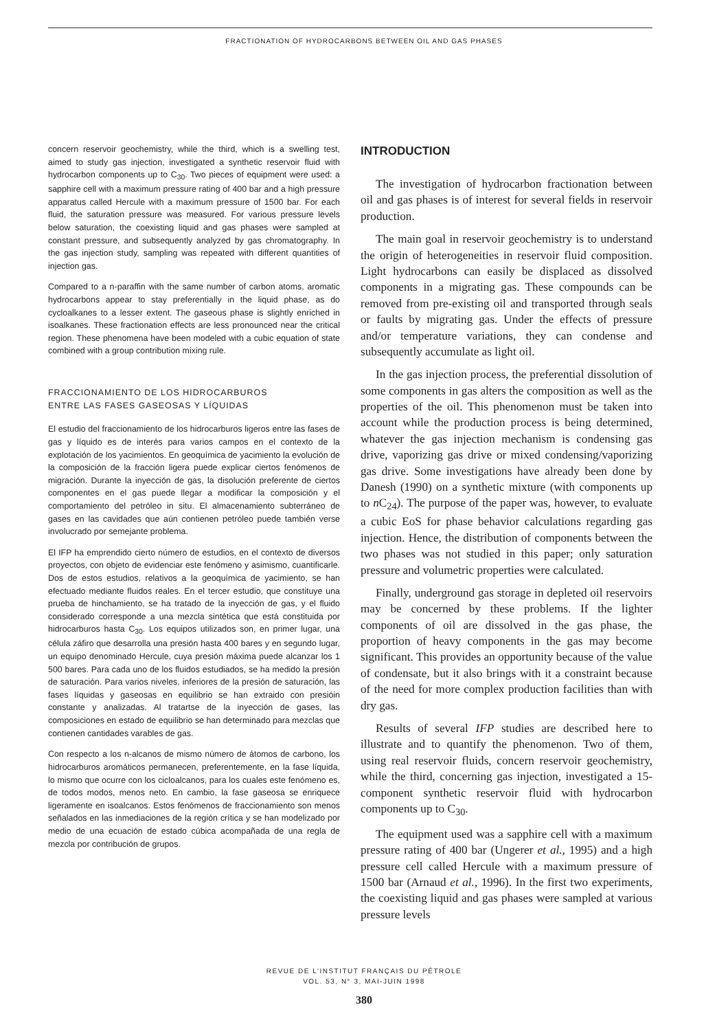FRACTIONATION OF HYDROCARBONS BETWEEN OIL AND GAS PHASES
concern reservoir geochemistry, while the third, which is a swelling test, aimed to study gas injection, investigated a synthetic reservoir fluid with hydrocarbon components up to C<sub>30</sub>. Two pieces of equipment were used: a sapphire cell with a maximum pressure rating of 400 bar and a high pressure apparatus called Hercule with a maximum pressure of 1500 bar. For each fluid, the saturation pressure was measured. For various pressure levels below saturation, the coexisting liquid and gas phases were sampled at constant pressure, and subsequently analyzed by gas chromatography. In the gas injection study, sampling was repeated with different quantities of injection gas.
Compared to a n-paraffin with the same number of carbon atoms, aromatic hydrocarbons appear to stay preferentially in the liquid phase, as do cycloalkanes to a lesser extent. The gaseous phase is slightly enriched in isoalkanes. These fractionation effects are less pronounced near the critical region. These phenomena have been modeled with a cubic equation of state combined with a group contribution mixing rule.
FRACCIONAMIENTO DE LOS HIDROCARBUROS
ENTRE LAS FASES GASEOSAS Y LÍQUIDAS
El estudio del fraccionamiento de los hidrocarburos ligeros entre las fases de gas y líquido es de interés para varios campos en el contexto de la explotación de los yacimientos. En geoquímica de yacimiento la evolución de la composición de la fracción ligera puede explicar ciertos fenómenos de migración. Durante la inyección de gas, la disolución preferente de ciertos componentes en el gas puede llegar a modificar la composición y el comportamiento del petróleo in situ. El almacenamiento subterráneo de gases en las cavidades que aún contienen petróleo puede también verse involucrado por semejante problema.
El IFP ha emprendido cierto número de estudios, en el contexto de diversos proyectos, con objeto de evidenciar este fenómeno y asimismo, cuantificarle. Dos de estos estudios, relativos a la geoquímica de yacimiento, se han efectuado mediante fluidos reales. En el tercer estudio, que constituye una prueba de hinchamiento, se ha tratado de la inyección de gas, y el fluido considerado corresponde a una mezcla sintética que está constituida por hidrocarburos hasta C<sub>30</sub>. Los equipos utilizados son, en primer lugar, una célula záfiro que desarrolla una presión hasta 400 bares y en segundo lugar, un equipo denominado Hercule, cuya presión máxima puede alcanzar los 1 500 bares. Para cada uno de los fluidos estudiados, se ha medido la presión de saturación. Para varios niveles, inferiores de la presión de saturación, las fases líquidas y gaseosas en equilibrio se han extraido con presióin constante y analizadas. Al tratartse de la inyección de gases, las composiciones en estado de equilibrio se han determinado para mezclas que contienen cantidades varables de gas.
Con respecto a los n-alcanos de mismo número de átomos de carbono, los hidrocarburos aromáticos permanecen, preferentemente, en la fase líquida, lo mismo que ocurre con los cicloalcanos, para los cuales este fenómeno es, de todos modos, menos neto. En cambio, la fase gaseosa se enriquece ligeramente en isoalcanos. Estos fenómenos de fraccionamiento son menos señalados en las inmediaciones de la región crítica y se han modelizado por medio de una ecuación de estado cúbica acompañada de una regla de mezcla por contribución de grupos.
INTRODUCTION
The investigation of hydrocarbon fractionation between oil and gas phases is of interest for several fields in reservoir production.
The main goal in reservoir geochemistry is to understand the origin of heterogeneities in reservoir fluid composition. Light hydrocarbons can easily be displaced as dissolved components in a migrating gas. These compounds can be removed from pre-existing oil and transported through seals or faults by migrating gas. Under the effects of pressure and/or temperature variations, they can condense and subsequently accumulate as light oil.
In the gas injection process, the preferential dissolution of some components in gas alters the composition as well as the properties of the oil. This phenomenon must be taken into account while the production process is being determined, whatever the gas injection mechanism is condensing gas drive, vaporizing gas drive or mixed condensing/vaporizing gas drive. Some investigations have already been done by Danesh (1990) on a synthetic mixture (with components up to n C<sub>24</sub>). The purpose of the paper was, however, to evaluate a cubic EoS for phase behavior calculations regarding gas injection. Hence, the distribution of components between the two phases was not studied in this paper; only saturation pressure and volumetric properties were calculated.
Finally, underground gas storage in depleted oil reservoirs may be concerned by these problems. If the lighter components of oil are dissolved in the gas phase, the proportion of heavy components in the gas may become significant. This provides an opportunity because of the value of condensate, but it also brings with it a constraint because of the need for more complex production facilities than with dry gas.
Results of several IFP studies are described here to illustrate and to quantify the phenomenon. Two of them, using real reservoir fluids, concern reservoir geochemistry, while the third, concerning gas injection, investigated a 15-component synthetic reservoir fluid with hydrocarbon components up to C<sub>30</sub>.
The equipment used was a sapphire cell with a maximum pressure rating of 400 bar (Ungerer et al., 1995) and a high pressure cell called Hercule with a maximum pressure of 1500 bar (Arnaud et al., 1996). In the first two experiments, the coexisting liquid and gas phases were sampled at various pressure levels
REVUE DE L’INSTITUT FRANÇAIS DU PÉTROLE
VOL. 53, N° 3, MAI-JUIN 1998
380